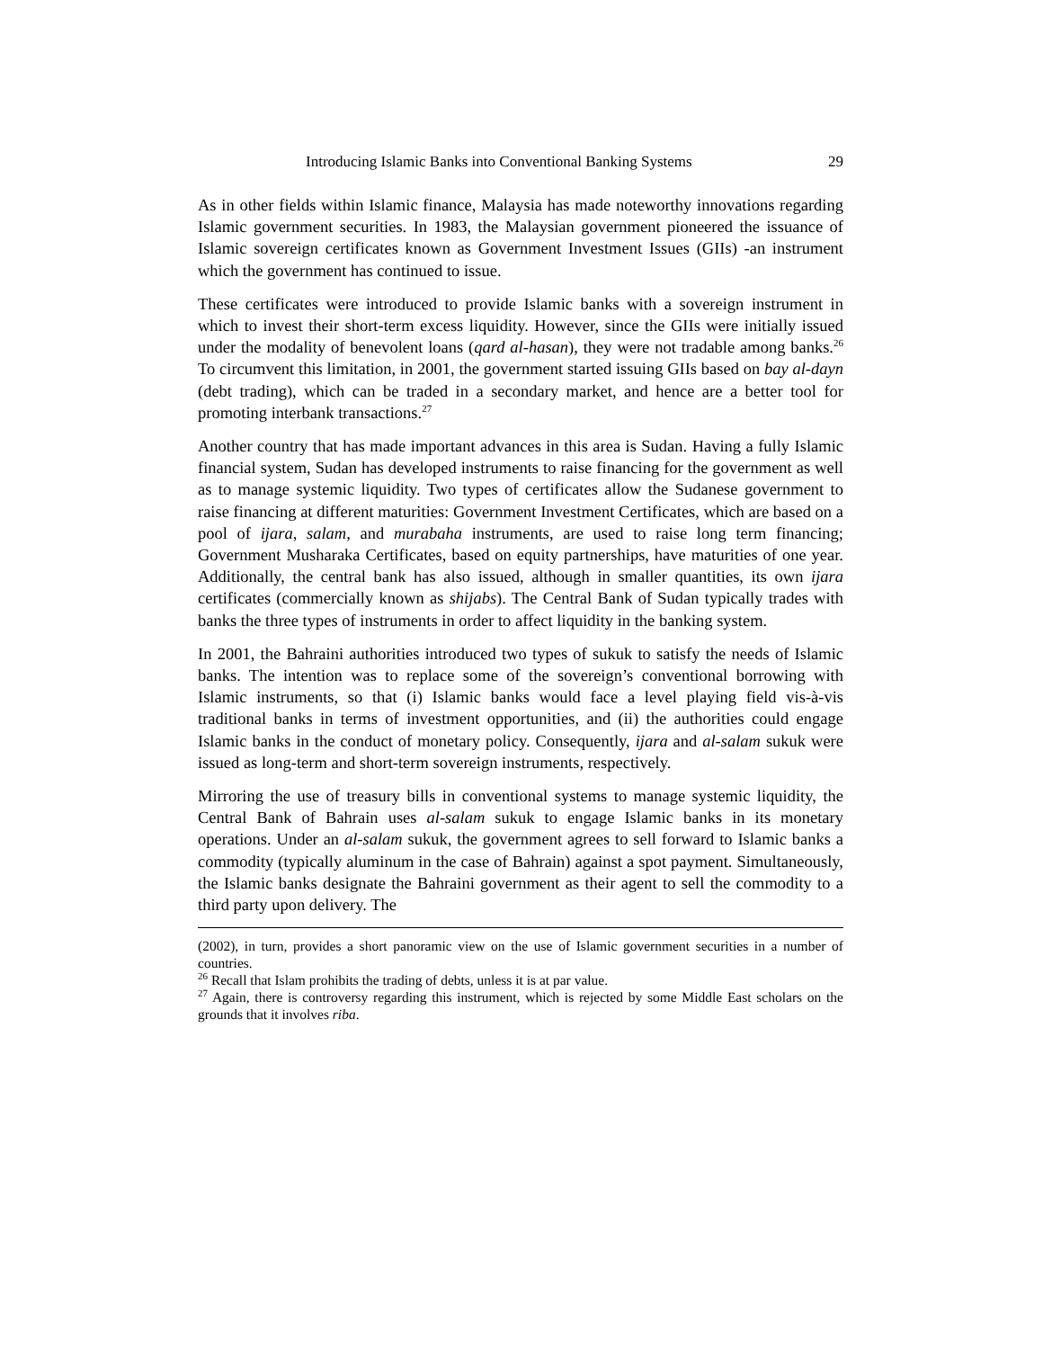Introducing Islamic Banks into Conventional Banking Systems 29
As in other fields within Islamic finance, Malaysia has made noteworthy innovations regarding Islamic government securities. In 1983, the Malaysian government pioneered the issuance of Islamic sovereign certificates known as Government Investment Issues (GIIs) -an instrument which the government has continued to issue.
These certificates were introduced to provide Islamic banks with a sovereign instrument in which to invest their short-term excess liquidity. However, since the GIIs were initially issued under the modality of benevolent loans (qard al-hasan), they were not tradable among banks.<sup>26</sup> To circumvent this limitation, in 2001, the government started issuing GIIs based on bay al-dayn (debt trading), which can be traded in a secondary market, and hence are a better tool for promoting interbank transactions.<sup>27</sup>
Another country that has made important advances in this area is Sudan. Having a fully Islamic financial system, Sudan has developed instruments to raise financing for the government as well as to manage systemic liquidity. Two types of certificates allow the Sudanese government to raise financing at different maturities: Government Investment Certificates, which are based on a pool of ijara, salam, and murabaha instruments, are used to raise long term financing; Government Musharaka Certificates, based on equity partnerships, have maturities of one year. Additionally, the central bank has also issued, although in smaller quantities, its own ijara certificates (commercially known as shijabs). The Central Bank of Sudan typically trades with banks the three types of instruments in order to affect liquidity in the banking system.
In 2001, the Bahraini authorities introduced two types of sukuk to satisfy the needs of Islamic banks. The intention was to replace some of the sovereign’s conventional borrowing with Islamic instruments, so that (i) Islamic banks would face a level playing field vis-à-vis traditional banks in terms of investment opportunities, and (ii) the authorities could engage Islamic banks in the conduct of monetary policy. Consequently, ijara and al-salam sukuk were issued as long-term and short-term sovereign instruments, respectively.
Mirroring the use of treasury bills in conventional systems to manage systemic liquidity, the Central Bank of Bahrain uses al-salam sukuk to engage Islamic banks in its monetary operations. Under an al-salam sukuk, the government agrees to sell forward to Islamic banks a commodity (typically aluminum in the case of Bahrain) against a spot payment. Simultaneously, the Islamic banks designate the Bahraini government as their agent to sell the commodity to a third party upon delivery. The
(2002), in turn, provides a short panoramic view on the use of Islamic government securities in a number of countries.
<sup>26</sup> Recall that Islam prohibits the trading of debts, unless it is at par value.
<sup>27</sup> Again, there is controversy regarding this instrument, which is rejected by some Middle East scholars on the grounds that it involves riba.